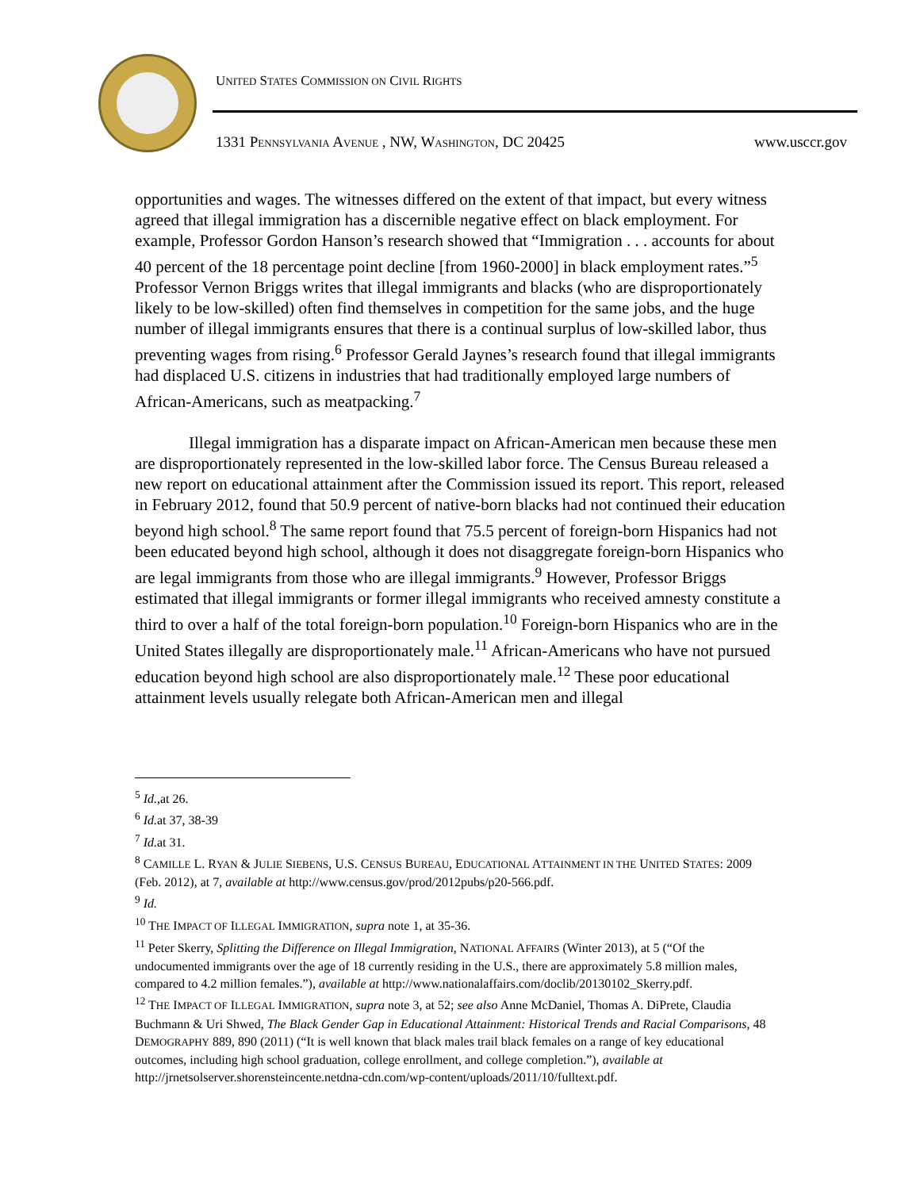UNITED STATES COMMISSION ON CIVIL RIGHTS
1331 PENNSYLVANIA AVENUE , NW, WASHINGTON, DC 20425 www.usccr.gov
opportunities and wages. The witnesses differed on the extent of that impact, but every witness agreed that illegal immigration has a discernible negative effect on black employment. For example, Professor Gordon Hanson’s research showed that “Immigration . . . accounts for about 40 percent of the 18 percentage point decline [from 1960-2000] in black employment rates.”<sup>5</sup> Professor Vernon Briggs writes that illegal immigrants and blacks (who are disproportionately likely to be low-skilled) often find themselves in competition for the same jobs, and the huge number of illegal immigrants ensures that there is a continual surplus of low-skilled labor, thus preventing wages from rising.<sup>6</sup> Professor Gerald Jaynes’s research found that illegal immigrants had displaced U.S. citizens in industries that had traditionally employed large numbers of African-Americans, such as meatpacking.<sup>7</sup>
Illegal immigration has a disparate impact on African-American men because these men are disproportionately represented in the low-skilled labor force. The Census Bureau released a new report on educational attainment after the Commission issued its report. This report, released in February 2012, found that 50.9 percent of native-born blacks had not continued their education beyond high school.<sup>8</sup> The same report found that 75.5 percent of foreign-born Hispanics had not been educated beyond high school, although it does not disaggregate foreign-born Hispanics who are legal immigrants from those who are illegal immigrants.<sup>9</sup> However, Professor Briggs estimated that illegal immigrants or former illegal immigrants who received amnesty constitute a third to over a half of the total foreign-born population.<sup>10</sup> Foreign-born Hispanics who are in the United States illegally are disproportionately male.<sup>11</sup> African-Americans who have not pursued education beyond high school are also disproportionately male.<sup>12</sup> These poor educational attainment levels usually relegate both African-American men and illegal
<sup>5</sup> Id.,at 26.
<sup>6</sup> Id. at 37, 38-39
<sup>7</sup> Id. at 31.
<sup>8</sup> CAMILLE L. RYAN & JULIE SIEBENS, U.S. CENSUS BUREAU, EDUCATIONAL ATTAINMENT IN THE UNITED STATES: 2009 (Feb. 2012), at 7, available at http://www.census.gov/prod/2012pubs/p20-566.pdf.
<sup>9</sup> Id.
<sup>10</sup> THE IMPACT OF ILLEGAL IMMIGRATION, supra note 1, at 35-36.
<sup>11</sup> Peter Skerry, Splitting the Difference on Illegal Immigration, NATIONAL AFFAIRS (Winter 2013), at 5 (“Of the undocumented immigrants over the age of 18 currently residing in the U.S., there are approximately 5.8 million males, compared to 4.2 million females.”), available at http://www.nationalaffairs.com/doclib/20130102_Skerry.pdf.
<sup>12</sup> THE IMPACT OF ILLEGAL IMMIGRATION, supra note 3, at 52; see also Anne McDaniel, Thomas A. DiPrete, Claudia Buchmann & Uri Shwed, The Black Gender Gap in Educational Attainment: Historical Trends and Racial Comparisons, 48 DEMOGRAPHY 889, 890 (2011) (“It is well known that black males trail black females on a range of key educational outcomes, including high school graduation, college enrollment, and college completion.”), available at http://jrnetsolserver.shorensteincente.netdna-cdn.com/wp-content/uploads/2011/10/fulltext.pdf.